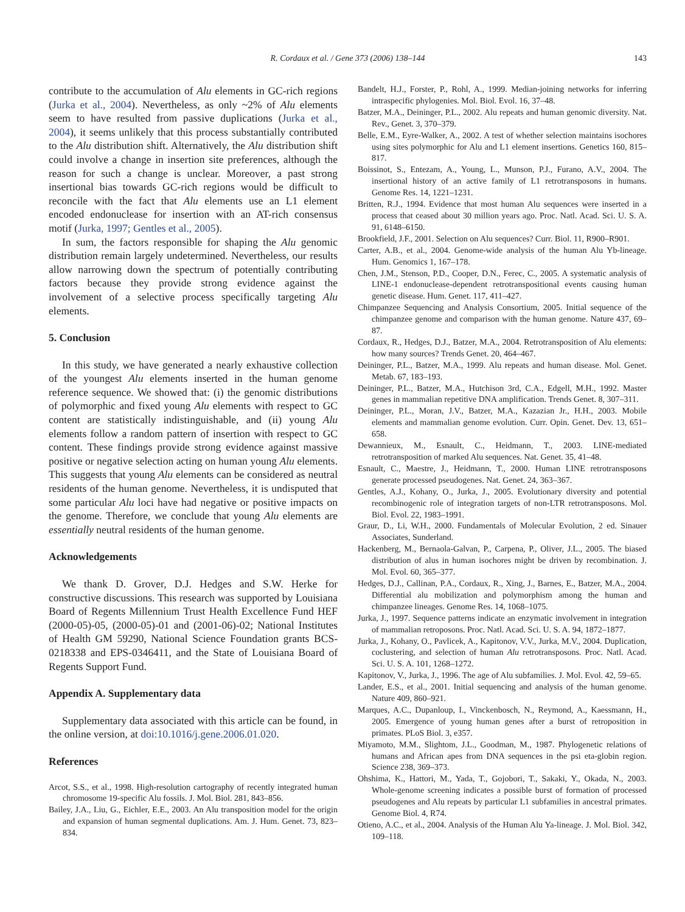R. Cordaux et al. / Gene 373 (2006) 138–144
143
contribute to the accumulation of Alu elements in GC-rich regions (Jurka et al., 2004). Nevertheless, as only ~2% of Alu elements seem to have resulted from passive duplications (Jurka et al., 2004), it seems unlikely that this process substantially contributed to the Alu distribution shift. Alternatively, the Alu distribution shift could involve a change in insertion site preferences, although the reason for such a change is unclear. Moreover, a past strong insertional bias towards GC-rich regions would be difficult to reconcile with the fact that Alu elements use an L1 element encoded endonuclease for insertion with an AT-rich consensus motif (Jurka, 1997; Gentles et al., 2005).
In sum, the factors responsible for shaping the Alu genomic distribution remain largely undetermined. Nevertheless, our results allow narrowing down the spectrum of potentially contributing factors because they provide strong evidence against the involvement of a selective process specifically targeting Alu elements.
5. Conclusion
In this study, we have generated a nearly exhaustive collection of the youngest Alu elements inserted in the human genome reference sequence. We showed that: (i) the genomic distributions of polymorphic and fixed young Alu elements with respect to GC content are statistically indistinguishable, and (ii) young Alu elements follow a random pattern of insertion with respect to GC content. These findings provide strong evidence against massive positive or negative selection acting on human young Alu elements. This suggests that young Alu elements can be considered as neutral residents of the human genome. Nevertheless, it is undisputed that some particular Alu loci have had negative or positive impacts on the genome. Therefore, we conclude that young Alu elements are essentially neutral residents of the human genome.
Acknowledgements
We thank D. Grover, D.J. Hedges and S.W. Herke for constructive discussions. This research was supported by Louisiana Board of Regents Millennium Trust Health Excellence Fund HEF (2000-05)-05, (2000-05)-01 and (2001-06)-02; National Institutes of Health GM 59290, National Science Foundation grants BCS-0218338 and EPS-0346411, and the State of Louisiana Board of Regents Support Fund.
Appendix A. Supplementary data
Supplementary data associated with this article can be found, in the online version, at doi:10.1016/j.gene.2006.01.020.
References
Arcot, S.S., et al., 1998. High-resolution cartography of recently integrated human chromosome 19-specific Alu fossils. J. Mol. Biol. 281, 843–856.
Bailey, J.A., Liu, G., Eichler, E.E., 2003. An Alu transposition model for the origin and expansion of human segmental duplications. Am. J. Hum. Genet. 73, 823–834.
Bandelt, H.J., Forster, P., Rohl, A., 1999. Median-joining networks for inferring intraspecific phylogenies. Mol. Biol. Evol. 16, 37–48.
Batzer, M.A., Deininger, P.L., 2002. Alu repeats and human genomic diversity. Nat. Rev., Genet. 3, 370–379.
Belle, E.M., Eyre-Walker, A., 2002. A test of whether selection maintains isochores using sites polymorphic for Alu and L1 element insertions. Genetics 160, 815–817.
Boissinot, S., Entezam, A., Young, L., Munson, P.J., Furano, A.V., 2004. The insertional history of an active family of L1 retrotransposons in humans. Genome Res. 14, 1221–1231.
Britten, R.J., 1994. Evidence that most human Alu sequences were inserted in a process that ceased about 30 million years ago. Proc. Natl. Acad. Sci. U. S. A. 91, 6148–6150.
Brookfield, J.F., 2001. Selection on Alu sequences? Curr. Biol. 11, R900–R901.
Carter, A.B., et al., 2004. Genome-wide analysis of the human Alu Yb-lineage. Hum. Genomics 1, 167–178.
Chen, J.M., Stenson, P.D., Cooper, D.N., Ferec, C., 2005. A systematic analysis of LINE-1 endonuclease-dependent retrotranspositional events causing human genetic disease. Hum. Genet. 117, 411–427.
Chimpanzee Sequencing and Analysis Consortium, 2005. Initial sequence of the chimpanzee genome and comparison with the human genome. Nature 437, 69–87.
Cordaux, R., Hedges, D.J., Batzer, M.A., 2004. Retrotransposition of Alu elements: how many sources? Trends Genet. 20, 464–467.
Deininger, P.L., Batzer, M.A., 1999. Alu repeats and human disease. Mol. Genet. Metab. 67, 183–193.
Deininger, P.L., Batzer, M.A., Hutchison 3rd, C.A., Edgell, M.H., 1992. Master genes in mammalian repetitive DNA amplification. Trends Genet. 8, 307–311.
Deininger, P.L., Moran, J.V., Batzer, M.A., Kazazian Jr., H.H., 2003. Mobile elements and mammalian genome evolution. Curr. Opin. Genet. Dev. 13, 651–658.
Dewannieux, M., Esnault, C., Heidmann, T., 2003. LINE-mediated retrotransposition of marked Alu sequences. Nat. Genet. 35, 41–48.
Esnault, C., Maestre, J., Heidmann, T., 2000. Human LINE retrotransposons generate processed pseudogenes. Nat. Genet. 24, 363–367.
Gentles, A.J., Kohany, O., Jurka, J., 2005. Evolutionary diversity and potential recombinogenic role of integration targets of non-LTR retrotransposons. Mol. Biol. Evol. 22, 1983–1991.
Graur, D., Li, W.H., 2000. Fundamentals of Molecular Evolution, 2 ed. Sinauer Associates, Sunderland.
Hackenberg, M., Bernaola-Galvan, P., Carpena, P., Oliver, J.L., 2005. The biased distribution of alus in human isochores might be driven by recombination. J. Mol. Evol. 60, 365–377.
Hedges, D.J., Callinan, P.A., Cordaux, R., Xing, J., Barnes, E., Batzer, M.A., 2004. Differential alu mobilization and polymorphism among the human and chimpanzee lineages. Genome Res. 14, 1068–1075.
Jurka, J., 1997. Sequence patterns indicate an enzymatic involvement in integration of mammalian retroposons. Proc. Natl. Acad. Sci. U. S. A. 94, 1872–1877.
Jurka, J., Kohany, O., Pavlicek, A., Kapitonov, V.V., Jurka, M.V., 2004. Duplication, coclustering, and selection of human Alu retrotransposons. Proc. Natl. Acad. Sci. U. S. A. 101, 1268–1272.
Kapitonov, V., Jurka, J., 1996. The age of Alu subfamilies. J. Mol. Evol. 42, 59–65.
Lander, E.S., et al., 2001. Initial sequencing and analysis of the human genome. Nature 409, 860–921.
Marques, A.C., Dupanloup, I., Vinckenbosch, N., Reymond, A., Kaessmann, H., 2005. Emergence of young human genes after a burst of retroposition in primates. PLoS Biol. 3, e357.
Miyamoto, M.M., Slightom, J.L., Goodman, M., 1987. Phylogenetic relations of humans and African apes from DNA sequences in the psi eta-globin region. Science 238, 369–373.
Ohshima, K., Hattori, M., Yada, T., Gojobori, T., Sakaki, Y., Okada, N., 2003. Whole-genome screening indicates a possible burst of formation of processed pseudogenes and Alu repeats by particular L1 subfamilies in ancestral primates. Genome Biol. 4, R74.
Otieno, A.C., et al., 2004. Analysis of the Human Alu Ya-lineage. J. Mol. Biol. 342, 109–118.